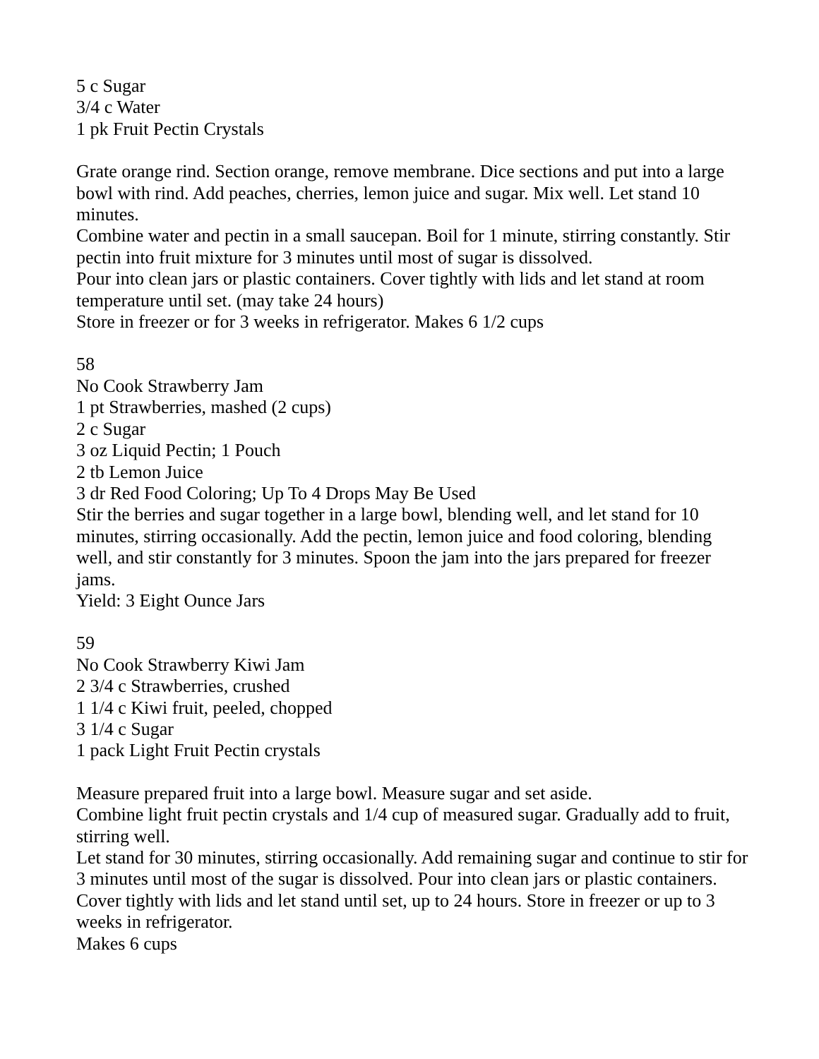5 c Sugar
3/4 c Water
1 pk Fruit Pectin Crystals
Grate orange rind. Section orange, remove membrane. Dice sections and put into a large bowl with rind. Add peaches, cherries, lemon juice and sugar. Mix well. Let stand 10 minutes.
Combine water and pectin in a small saucepan. Boil for 1 minute, stirring constantly. Stir pectin into fruit mixture for 3 minutes until most of sugar is dissolved.
Pour into clean jars or plastic containers. Cover tightly with lids and let stand at room temperature until set. (may take 24 hours)
Store in freezer or for 3 weeks in refrigerator. Makes 6 1/2 cups
58
No Cook Strawberry Jam
1 pt Strawberries, mashed (2 cups)
2 c Sugar
3 oz Liquid Pectin; 1 Pouch
2 tb Lemon Juice
3 dr Red Food Coloring; Up To 4 Drops May Be Used
Stir the berries and sugar together in a large bowl, blending well, and let stand for 10 minutes, stirring occasionally. Add the pectin, lemon juice and food coloring, blending well, and stir constantly for 3 minutes. Spoon the jam into the jars prepared for freezer jams.
Yield: 3 Eight Ounce Jars
59
No Cook Strawberry Kiwi Jam
2 3/4 c Strawberries, crushed
1 1/4 c Kiwi fruit, peeled, chopped
3 1/4 c Sugar
1 pack Light Fruit Pectin crystals
Measure prepared fruit into a large bowl. Measure sugar and set aside.
Combine light fruit pectin crystals and 1/4 cup of measured sugar. Gradually add to fruit, stirring well.
Let stand for 30 minutes, stirring occasionally. Add remaining sugar and continue to stir for 3 minutes until most of the sugar is dissolved. Pour into clean jars or plastic containers. Cover tightly with lids and let stand until set, up to 24 hours. Store in freezer or up to 3 weeks in refrigerator.
Makes 6 cups